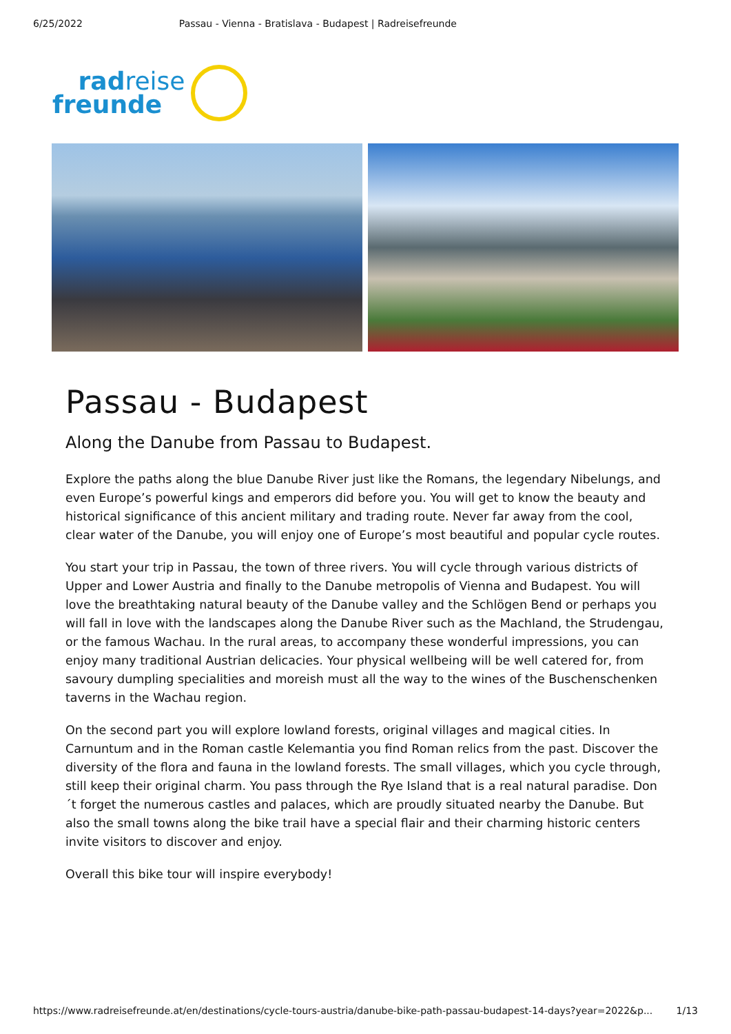6/25/2022 Passau - Vienna - Bratislava - Budapest | Radreisefreunde
radreise
freunde
Passau - Budapest
Along the Danube from Passau to Budapest.
Explore the paths along the blue Danube River just like the Romans, the legendary Nibelungs, and even Europe’s powerful kings and emperors did before you. You will get to know the beauty and historical significance of this ancient military and trading route. Never far away from the cool, clear water of the Danube, you will enjoy one of Europe’s most beautiful and popular cycle routes.
You start your trip in Passau, the town of three rivers. You will cycle through various districts of Upper and Lower Austria and finally to the Danube metropolis of Vienna and Budapest. You will love the breathtaking natural beauty of the Danube valley and the Schlögen Bend or perhaps you will fall in love with the landscapes along the Danube River such as the Machland, the Strudengau, or the famous Wachau. In the rural areas, to accompany these wonderful impressions, you can enjoy many traditional Austrian delicacies. Your physical wellbeing will be well catered for, from savoury dumpling specialities and moreish must all the way to the wines of the Buschenschenken taverns in the Wachau region.
On the second part you will explore lowland forests, original villages and magical cities. In Carnuntum and in the Roman castle Kelemantia you find Roman relics from the past. Discover the diversity of the flora and fauna in the lowland forests. The small villages, which you cycle through, still keep their original charm. You pass through the Rye Island that is a real natural paradise. Don´t forget the numerous castles and palaces, which are proudly situated nearby the Danube. But also the small towns along the bike trail have a special flair and their charming historic centers invite visitors to discover and enjoy.
Overall this bike tour will inspire everybody!
https://www.radreisefreunde.at/en/destinations/cycle-tours-austria/danube-bike-path-passau-budapest-14-days?year=2022&p... 1/13